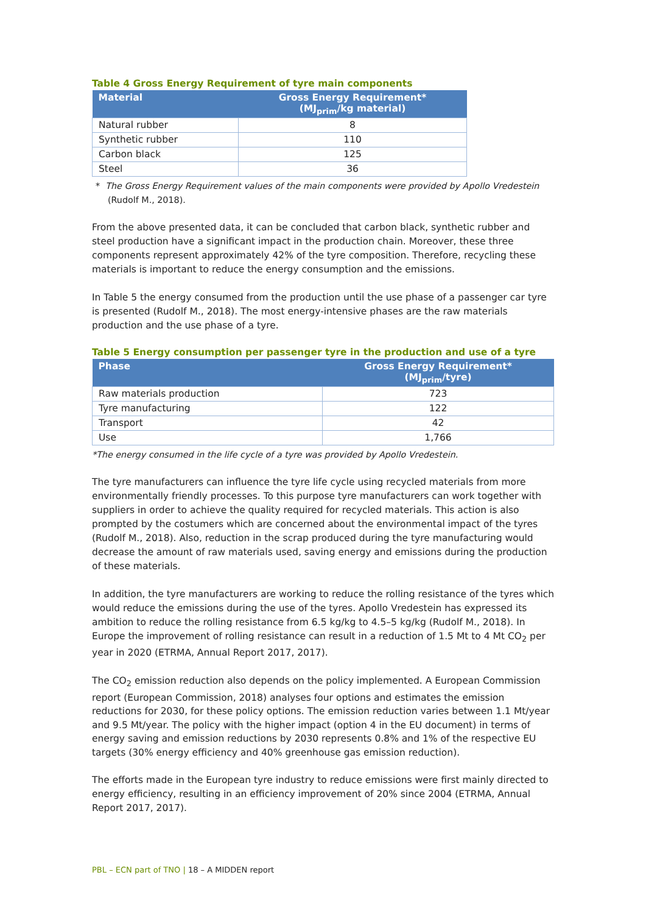Table 4 Gross Energy Requirement of tyre main components
| Material | Gross Energy Requirement* (MJ<sub>prim</sub>/kg material) |
| --- | --- |
| Natural rubber | 8 |
| Synthetic rubber | 110 |
| Carbon black | 125 |
| Steel | 36 |
* The Gross Energy Requirement values of the main components were provided by Apollo Vredestein (Rudolf M., 2018).
From the above presented data, it can be concluded that carbon black, synthetic rubber and steel production have a significant impact in the production chain. Moreover, these three components represent approximately 42% of the tyre composition. Therefore, recycling these materials is important to reduce the energy consumption and the emissions.
In Table 5 the energy consumed from the production until the use phase of a passenger car tyre is presented (Rudolf M., 2018). The most energy-intensive phases are the raw materials production and the use phase of a tyre.
Table 5 Energy consumption per passenger tyre in the production and use of a tyre
| Phase | Gross Energy Requirement* (MJ<sub>prim</sub>/tyre) |
| --- | --- |
| Raw materials production | 723 |
| Tyre manufacturing | 122 |
| Transport | 42 |
| Use | 1,766 |
*The energy consumed in the life cycle of a tyre was provided by Apollo Vredestein.
The tyre manufacturers can influence the tyre life cycle using recycled materials from more environmentally friendly processes. To this purpose tyre manufacturers can work together with suppliers in order to achieve the quality required for recycled materials. This action is also prompted by the costumers which are concerned about the environmental impact of the tyres (Rudolf M., 2018). Also, reduction in the scrap produced during the tyre manufacturing would decrease the amount of raw materials used, saving energy and emissions during the production of these materials.
In addition, the tyre manufacturers are working to reduce the rolling resistance of the tyres which would reduce the emissions during the use of the tyres. Apollo Vredestein has expressed its ambition to reduce the rolling resistance from 6.5 kg/kg to 4.5–5 kg/kg (Rudolf M., 2018). In Europe the improvement of rolling resistance can result in a reduction of 1.5 Mt to 4 Mt CO<sub>2</sub> per year in 2020 (ETRMA, Annual Report 2017, 2017).
The CO<sub>2</sub> emission reduction also depends on the policy implemented. A European Commission report (European Commission, 2018) analyses four options and estimates the emission reductions for 2030, for these policy options. The emission reduction varies between 1.1 Mt/year and 9.5 Mt/year. The policy with the higher impact (option 4 in the EU document) in terms of energy saving and emission reductions by 2030 represents 0.8% and 1% of the respective EU targets (30% energy efficiency and 40% greenhouse gas emission reduction).
The efforts made in the European tyre industry to reduce emissions were first mainly directed to energy efficiency, resulting in an efficiency improvement of 20% since 2004 (ETRMA, Annual Report 2017, 2017).
PBL – ECN part of TNO | 18 – A MIDDEN report